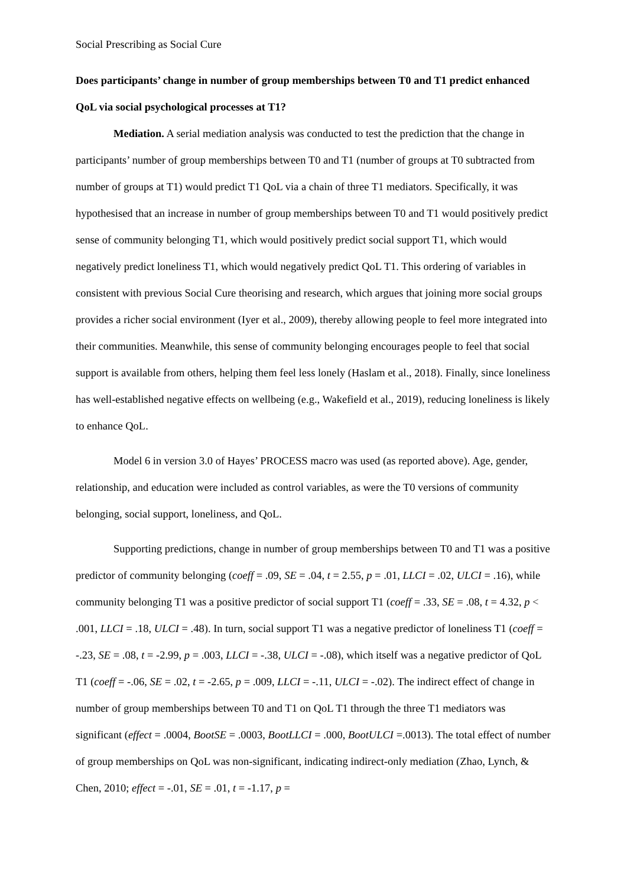Social Prescribing as Social Cure
Does participants’ change in number of group memberships between T0 and T1 predict enhanced QoL via social psychological processes at T1?
Mediation. A serial mediation analysis was conducted to test the prediction that the change in participants’ number of group memberships between T0 and T1 (number of groups at T0 subtracted from number of groups at T1) would predict T1 QoL via a chain of three T1 mediators. Specifically, it was hypothesised that an increase in number of group memberships between T0 and T1 would positively predict sense of community belonging T1, which would positively predict social support T1, which would negatively predict loneliness T1, which would negatively predict QoL T1. This ordering of variables in consistent with previous Social Cure theorising and research, which argues that joining more social groups provides a richer social environment (Iyer et al., 2009), thereby allowing people to feel more integrated into their communities. Meanwhile, this sense of community belonging encourages people to feel that social support is available from others, helping them feel less lonely (Haslam et al., 2018). Finally, since loneliness has well-established negative effects on wellbeing (e.g., Wakefield et al., 2019), reducing loneliness is likely to enhance QoL.
Model 6 in version 3.0 of Hayes’ PROCESS macro was used (as reported above). Age, gender, relationship, and education were included as control variables, as were the T0 versions of community belonging, social support, loneliness, and QoL.
Supporting predictions, change in number of group memberships between T0 and T1 was a positive predictor of community belonging (coeff = .09, SE = .04, t = 2.55, p = .01, LLCI = .02, ULCI = .16), while community belonging T1 was a positive predictor of social support T1 (coeff = .33, SE = .08, t = 4.32, p < .001, LLCI = .18, ULCI = .48). In turn, social support T1 was a negative predictor of loneliness T1 (coeff = -.23, SE = .08, t = -2.99, p = .003, LLCI = -.38, ULCI = -.08), which itself was a negative predictor of QoL T1 (coeff = -.06, SE = .02, t = -2.65, p = .009, LLCI = -.11, ULCI = -.02). The indirect effect of change in number of group memberships between T0 and T1 on QoL T1 through the three T1 mediators was significant (effect = .0004, BootSE = .0003, BootLLCI = .000, BootULCI =.0013). The total effect of number of group memberships on QoL was non-significant, indicating indirect-only mediation (Zhao, Lynch, & Chen, 2010; effect = -.01, SE = .01, t = -1.17, p =